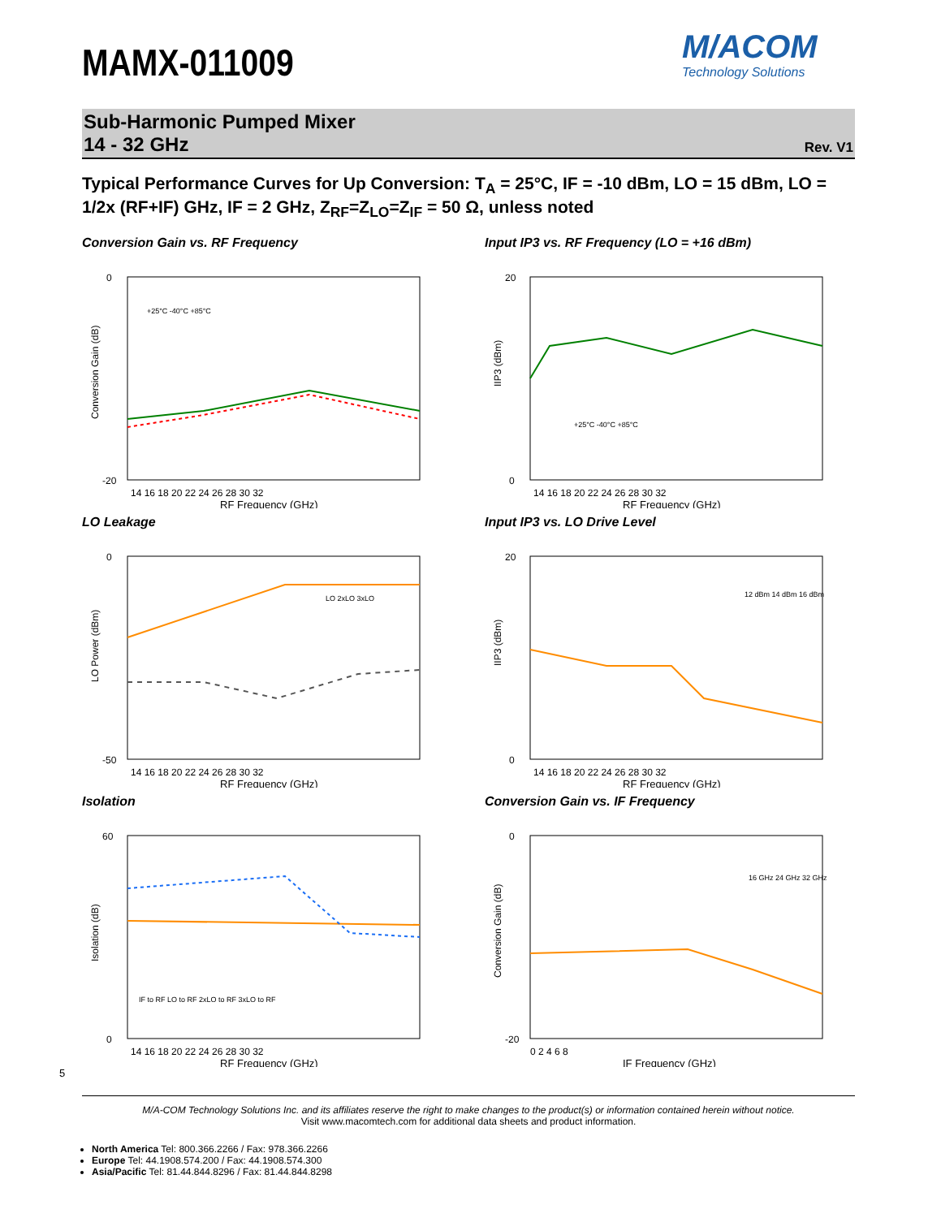MAMX-011009
M/ACOM
Technology Solutions
Sub-Harmonic Pumped Mixer
14 - 32 GHz
Rev. V1
Typical Performance Curves for Up Conversion: T<sub>A</sub> = 25°C, IF = -10 dBm, LO = 15 dBm, LO = 1/2x (RF+IF) GHz, IF = 2 GHz, Z<sub>RF</sub>=Z<sub>LO</sub>=Z<sub>IF</sub> = 50 Ω, unless noted
Conversion Gain vs. RF Frequency
0
-20
14 16 18 20 22 24 26 28 30 32
RF Frequency (GHz)
+25°C -40°C +85°C
Conversion Gain (dB)
Input IP3 vs. RF Frequency (LO = +16 dBm)
20
0
14 16 18 20 22 24 26 28 30 32
RF Frequency (GHz)
+25°C -40°C +85°C
IIP3 (dBm)
LO Leakage
0
-50
14 16 18 20 22 24 26 28 30 32
RF Frequency (GHz)
LO 2xLO 3xLO
LO Power (dBm)
Input IP3 vs. LO Drive Level
20
0
14 16 18 20 22 24 26 28 30 32
RF Frequency (GHz)
12 dBm 14 dBm 16 dBm
IIP3 (dBm)
Isolation
60
0
14 16 18 20 22 24 26 28 30 32
RF Frequency (GHz)
IF to RF LO to RF 2xLO to RF 3xLO to RF
Isolation (dB)
Conversion Gain vs. IF Frequency
0
-20
0 2 4 6 8
IF Frequency (GHz)
16 GHz 24 GHz 32 GHz
Conversion Gain (dB)
5
M/A-COM Technology Solutions Inc. and its affiliates reserve the right to make changes to the product(s) or information contained herein without notice.
Visit www.macomtech.com for additional data sheets and product information.
North America Tel: 800.366.2266 / Fax: 978.366.2266
Europe Tel: 44.1908.574.200 / Fax: 44.1908.574.300
Asia/Pacific Tel: 81.44.844.8296 / Fax: 81.44.844.8298